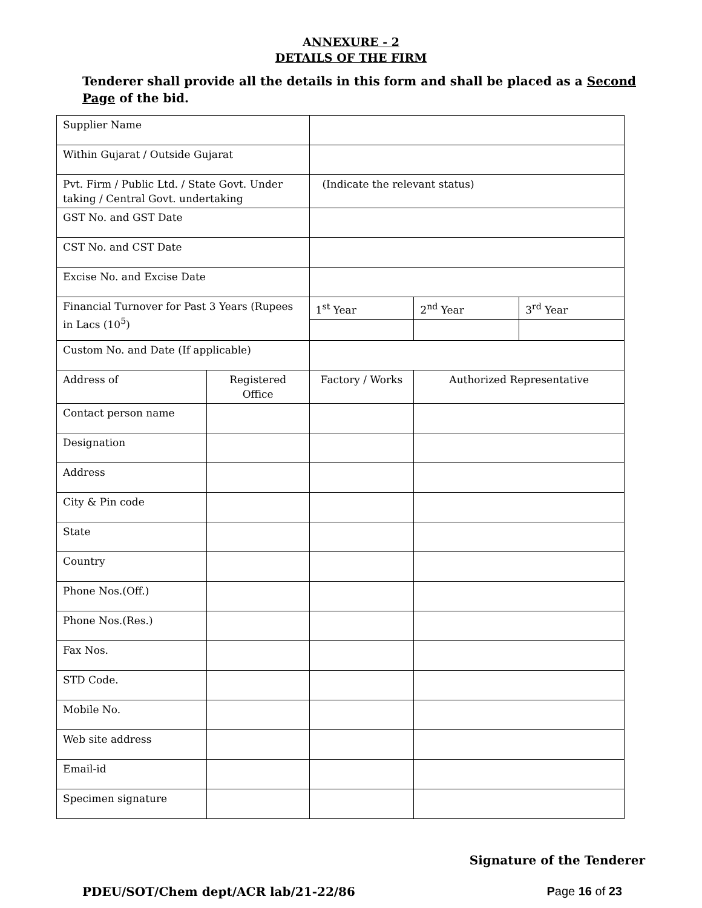ANNEXURE - 2
DETAILS OF THE FIRM
Tenderer shall provide all the details in this form and shall be placed as a Second Page of the bid.
| Supplier Name | | | | |
| Within Gujarat / Outside Gujarat | | | | |
| Pvt. Firm / Public Ltd. / State Govt. Under taking / Central Govt. undertaking | | (Indicate the relevant status) | | |
| GST No. and GST Date | | | | |
| CST No. and CST Date | | | | |
| Excise No. and Excise Date | | | | |
| Financial Turnover for Past 3 Years (Rupees in Lacs (10<sup>5</sup>) | | 1<sup>st</sup> Year | 2<sup>nd</sup> Year | 3<sup>rd</sup> Year |
| Custom No. and Date (If applicable) | | | | |
| Address of | Registered Office | Factory / Works | Authorized Representative | |
| Contact person name | | | | |
| Designation | | | | |
| Address | | | | |
| City & Pin code | | | | |
| State | | | | |
| Country | | | | |
| Phone Nos.(Off.) | | | | |
| Phone Nos.(Res.) | | | | |
| Fax Nos. | | | | |
| STD Code. | | | | |
| Mobile No. | | | | |
| Web site address | | | | |
| Email-id | | | | |
| Specimen signature | | | | |
Signature of the Tenderer
PDEU/SOT/Chem dept/ACR lab/21-22/86 Page 16 of 23